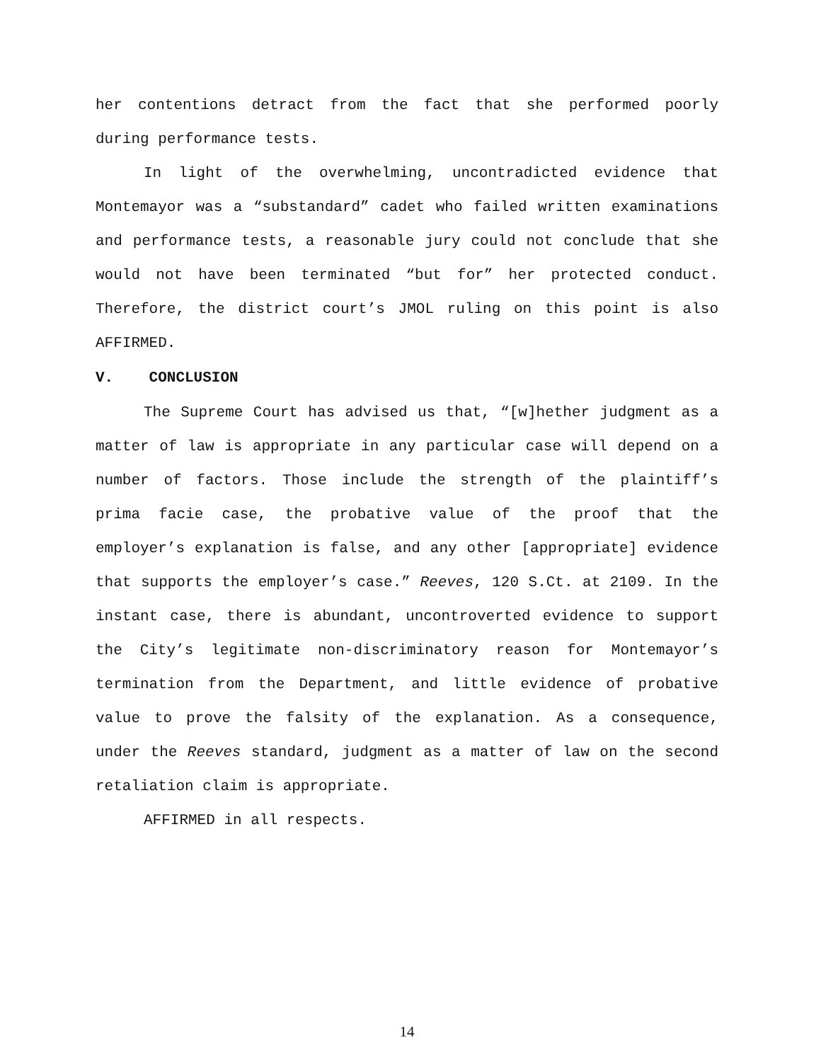her contentions detract from the fact that she performed poorly during performance tests.
In light of the overwhelming, uncontradicted evidence that Montemayor was a “substandard” cadet who failed written examinations and performance tests, a reasonable jury could not conclude that she would not have been terminated “but for” her protected conduct. Therefore, the district court’s JMOL ruling on this point is also AFFIRMED.
V. CONCLUSION
The Supreme Court has advised us that, “[w]hether judgment as a matter of law is appropriate in any particular case will depend on a number of factors. Those include the strength of the plaintiff’s prima facie case, the probative value of the proof that the employer’s explanation is false, and any other [appropriate] evidence that supports the employer’s case.” Reeves, 120 S.Ct. at 2109. In the instant case, there is abundant, uncontroverted evidence to support the City’s legitimate non-discriminatory reason for Montemayor’s termination from the Department, and little evidence of probative value to prove the falsity of the explanation. As a consequence, under the Reeves standard, judgment as a matter of law on the second retaliation claim is appropriate.
AFFIRMED in all respects.
14